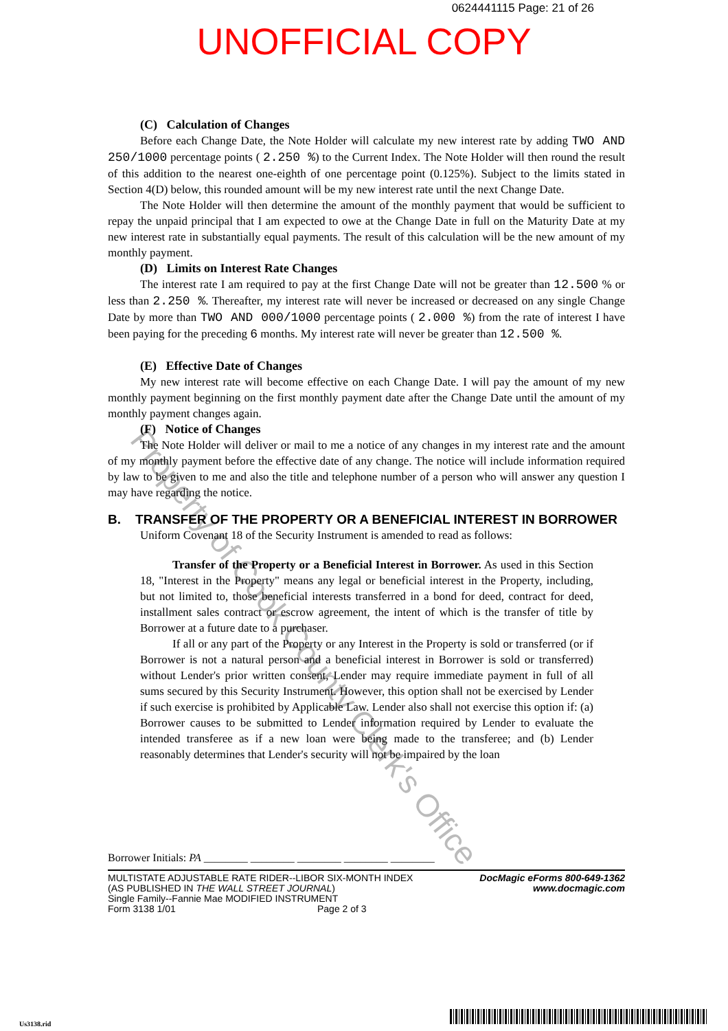0624441115 Page: 21 of 26
UNOFFICIAL COPY
Property of Cook County Clerk's Office
(C) Calculation of Changes
Before each Change Date, the Note Holder will calculate my new interest rate by adding TWO AND 250/1000 percentage points ( 2.250 %) to the Current Index. The Note Holder will then round the result of this addition to the nearest one-eighth of one percentage point (0.125%). Subject to the limits stated in Section 4(D) below, this rounded amount will be my new interest rate until the next Change Date.
The Note Holder will then determine the amount of the monthly payment that would be sufficient to repay the unpaid principal that I am expected to owe at the Change Date in full on the Maturity Date at my new interest rate in substantially equal payments. The result of this calculation will be the new amount of my monthly payment.
(D) Limits on Interest Rate Changes
The interest rate I am required to pay at the first Change Date will not be greater than 12.500 % or less than 2.250 %. Thereafter, my interest rate will never be increased or decreased on any single Change Date by more than TWO AND 000/1000 percentage points ( 2.000 %) from the rate of interest I have been paying for the preceding 6 months. My interest rate will never be greater than 12.500 %.
(E) Effective Date of Changes
My new interest rate will become effective on each Change Date. I will pay the amount of my new monthly payment beginning on the first monthly payment date after the Change Date until the amount of my monthly payment changes again.
(F) Notice of Changes
The Note Holder will deliver or mail to me a notice of any changes in my interest rate and the amount of my monthly payment before the effective date of any change. The notice will include information required by law to be given to me and also the title and telephone number of a person who will answer any question I may have regarding the notice.
B. TRANSFER OF THE PROPERTY OR A BENEFICIAL INTEREST IN BORROWER
Uniform Covenant 18 of the Security Instrument is amended to read as follows:
Transfer of the Property or a Beneficial Interest in Borrower. As used in this Section 18, "Interest in the Property" means any legal or beneficial interest in the Property, including, but not limited to, those beneficial interests transferred in a bond for deed, contract for deed, installment sales contract or escrow agreement, the intent of which is the transfer of title by Borrower at a future date to a purchaser.
If all or any part of the Property or any Interest in the Property is sold or transferred (or if Borrower is not a natural person and a beneficial interest in Borrower is sold or transferred) without Lender's prior written consent, Lender may require immediate payment in full of all sums secured by this Security Instrument. However, this option shall not be exercised by Lender if such exercise is prohibited by Applicable Law. Lender also shall not exercise this option if: (a) Borrower causes to be submitted to Lender information required by Lender to evaluate the intended transferee as if a new loan were being made to the transferee; and (b) Lender reasonably determines that Lender's security will not be impaired by the loan
Borrower Initials: PA ________ ________ ________ ________ ________
MULTISTATE ADJUSTABLE RATE RIDER--LIBOR SIX-MONTH INDEX
(AS PUBLISHED IN THE WALL STREET JOURNAL)
Single Family--Fannie Mae MODIFIED INSTRUMENT
Form 3138 1/01 Page 2 of 3
DocMagic eForms 800-649-1362
www.docmagic.com
Us3138.rid